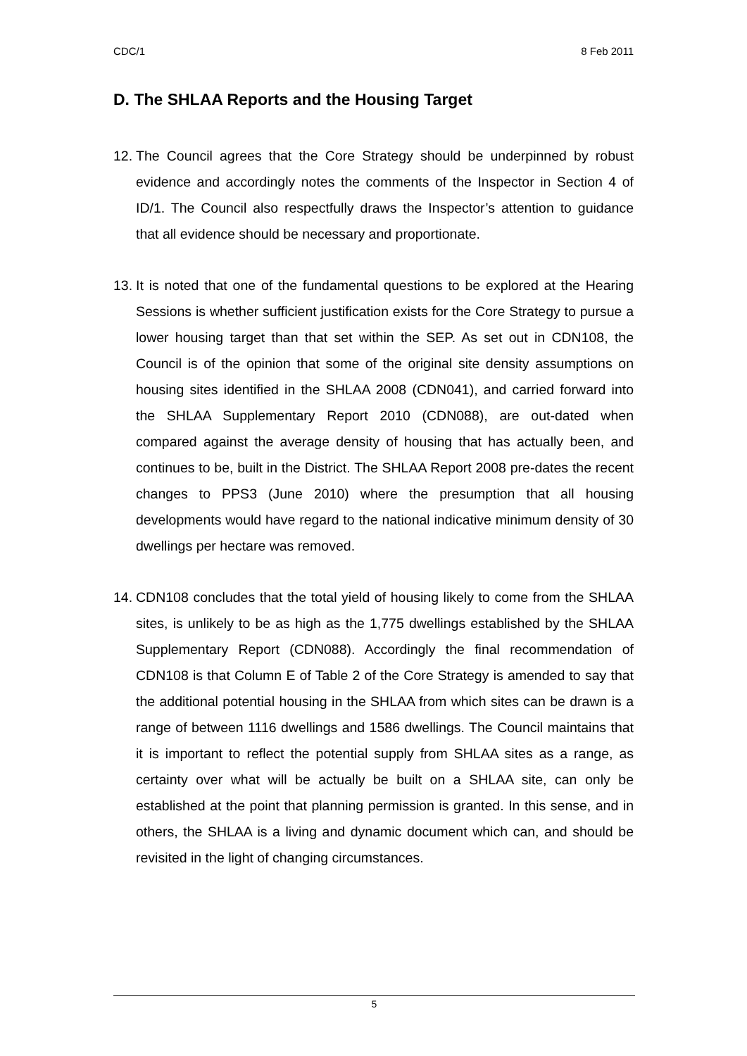CDC/1 8 Feb 2011
D. The SHLAA Reports and the Housing Target
12.
The Council agrees that the Core Strategy should be underpinned by robust evidence and accordingly notes the comments of the Inspector in Section 4 of ID/1. The Council also respectfully draws the Inspector’s attention to guidance that all evidence should be necessary and proportionate.
13.
It is noted that one of the fundamental questions to be explored at the Hearing Sessions is whether sufficient justification exists for the Core Strategy to pursue a lower housing target than that set within the SEP. As set out in CDN108, the Council is of the opinion that some of the original site density assumptions on housing sites identified in the SHLAA 2008 (CDN041), and carried forward into the SHLAA Supplementary Report 2010 (CDN088), are out-dated when compared against the average density of housing that has actually been, and continues to be, built in the District. The SHLAA Report 2008 pre-dates the recent changes to PPS3 (June 2010) where the presumption that all housing developments would have regard to the national indicative minimum density of 30 dwellings per hectare was removed.
14.
CDN108 concludes that the total yield of housing likely to come from the SHLAA sites, is unlikely to be as high as the 1,775 dwellings established by the SHLAA Supplementary Report (CDN088). Accordingly the final recommendation of CDN108 is that Column E of Table 2 of the Core Strategy is amended to say that the additional potential housing in the SHLAA from which sites can be drawn is a range of between 1116 dwellings and 1586 dwellings. The Council maintains that it is important to reflect the potential supply from SHLAA sites as a range, as certainty over what will be actually be built on a SHLAA site, can only be established at the point that planning permission is granted. In this sense, and in others, the SHLAA is a living and dynamic document which can, and should be revisited in the light of changing circumstances.
5